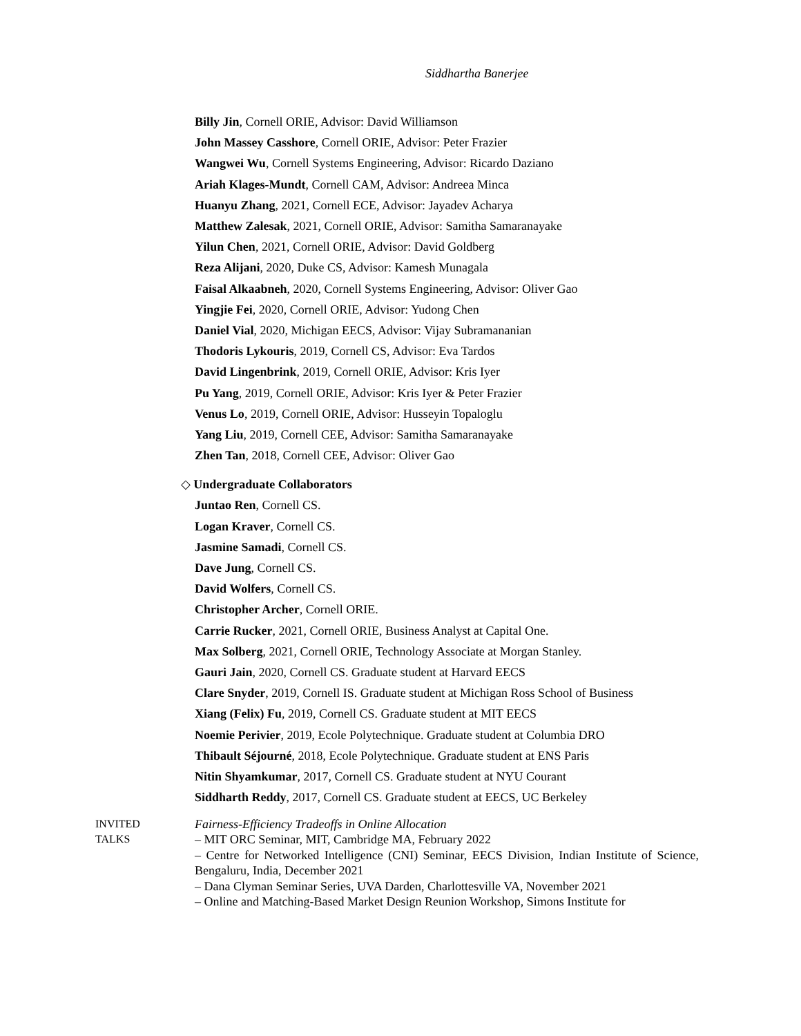Siddhartha Banerjee
Billy Jin, Cornell ORIE, Advisor: David Williamson
John Massey Casshore, Cornell ORIE, Advisor: Peter Frazier
Wangwei Wu, Cornell Systems Engineering, Advisor: Ricardo Daziano
Ariah Klages-Mundt, Cornell CAM, Advisor: Andreea Minca
Huanyu Zhang, 2021, Cornell ECE, Advisor: Jayadev Acharya
Matthew Zalesak, 2021, Cornell ORIE, Advisor: Samitha Samaranayake
Yilun Chen, 2021, Cornell ORIE, Advisor: David Goldberg
Reza Alijani, 2020, Duke CS, Advisor: Kamesh Munagala
Faisal Alkaabneh, 2020, Cornell Systems Engineering, Advisor: Oliver Gao
Yingjie Fei, 2020, Cornell ORIE, Advisor: Yudong Chen
Daniel Vial, 2020, Michigan EECS, Advisor: Vijay Subramananian
Thodoris Lykouris, 2019, Cornell CS, Advisor: Eva Tardos
David Lingenbrink, 2019, Cornell ORIE, Advisor: Kris Iyer
Pu Yang, 2019, Cornell ORIE, Advisor: Kris Iyer & Peter Frazier
Venus Lo, 2019, Cornell ORIE, Advisor: Husseyin Topaloglu
Yang Liu, 2019, Cornell CEE, Advisor: Samitha Samaranayake
Zhen Tan, 2018, Cornell CEE, Advisor: Oliver Gao
◇ Undergraduate Collaborators
Juntao Ren, Cornell CS.
Logan Kraver, Cornell CS.
Jasmine Samadi, Cornell CS.
Dave Jung, Cornell CS.
David Wolfers, Cornell CS.
Christopher Archer, Cornell ORIE.
Carrie Rucker, 2021, Cornell ORIE, Business Analyst at Capital One.
Max Solberg, 2021, Cornell ORIE, Technology Associate at Morgan Stanley.
Gauri Jain, 2020, Cornell CS. Graduate student at Harvard EECS
Clare Snyder, 2019, Cornell IS. Graduate student at Michigan Ross School of Business
Xiang (Felix) Fu, 2019, Cornell CS. Graduate student at MIT EECS
Noemie Perivier, 2019, Ecole Polytechnique. Graduate student at Columbia DRO
Thibault Séjourné, 2018, Ecole Polytechnique. Graduate student at ENS Paris
Nitin Shyamkumar, 2017, Cornell CS. Graduate student at NYU Courant
Siddharth Reddy, 2017, Cornell CS. Graduate student at EECS, UC Berkeley
INVITED
TALKS
Fairness-Efficiency Tradeoffs in Online Allocation
– MIT ORC Seminar, MIT, Cambridge MA, February 2022
– Centre for Networked Intelligence (CNI) Seminar, EECS Division, Indian Institute of Science, Bengaluru, India, December 2021
– Dana Clyman Seminar Series, UVA Darden, Charlottesville VA, November 2021
– Online and Matching-Based Market Design Reunion Workshop, Simons Institute for